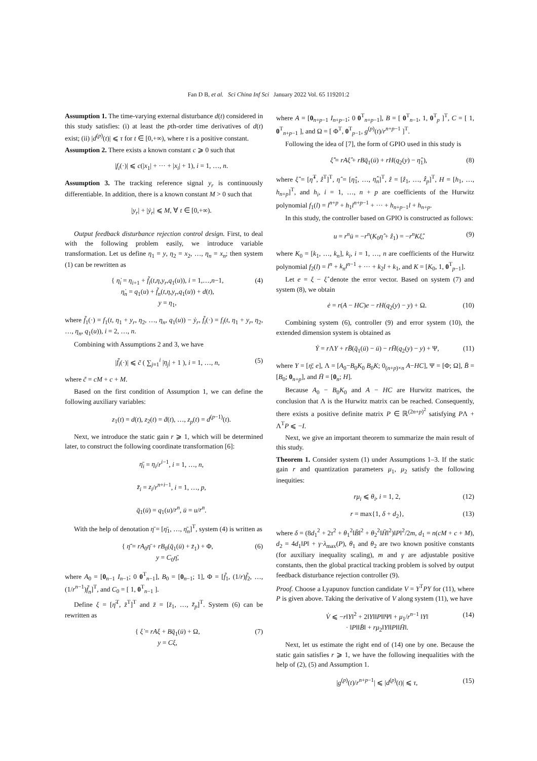Fan D B, et al. Sci China Inf Sci January 2022 Vol. 65 119201:2
Assumption 1. The time-varying external disturbance d(t) considered in this study satisfies: (i) at least the pth-order time derivatives of d(t) exist; (ii) |d<sup>(p)</sup>(t)| ⩽ τ for t ∈ [0,+∞), where τ is a positive constant.
Assumption 2. There exists a known constant c ⩾ 0 such that
|f<sub>i</sub>(·)| ⩽ c(|x<sub>1</sub>| + ··· + |x<sub>i</sub>| + 1), i = 1, …, n.
Assumption 3. The tracking reference signal y<sub>r</sub> is continuously differentiable. In addition, there is a known constant M > 0 such that
|y<sub>r</sub>| + |ẏ<sub>r</sub>| ⩽ M, ∀ t ∈ [0,+∞).
Output feedback disturbance rejection control design. First, to deal with the following problem easily, we introduce variable transformation. Let us define η<sub>1</sub> = y, η<sub>2</sub> = x<sub>2</sub>, …, η<sub>n</sub> = x<sub>n</sub>; then system (1) can be rewritten as
{ η̇<sub>i</sub> = η<sub>i+1</sub> + f̃<sub>i</sub>(t,η,y<sub>r</sub>,q<sub>1</sub>(u)), i = 1,…,n−1,
η̇<sub>n</sub> = q<sub>1</sub>(u) + f̃<sub>n</sub>(t,η,y<sub>r</sub>,q<sub>1</sub>(u)) + d(t),
y = η<sub>1</sub>, (4)
where f̃<sub>1</sub>(·) = f<sub>1</sub>(t, η<sub>1</sub> + y<sub>r</sub>, η<sub>2</sub>, …, η<sub>n</sub>, q<sub>1</sub>(u)) − ẏ<sub>r</sub>, f̃<sub>i</sub>(·) = f<sub>i</sub>(t, η<sub>1</sub> + y<sub>r</sub>, η<sub>2</sub>, …, η<sub>n</sub>, q<sub>1</sub>(u)), i = 2, …, n.
Combining with Assumptions 2 and 3, we have
|f̃<sub>i</sub>(·)| ⩽ c̃ ( ∑<sub>j=1</sub><sup>i</sup> |η<sub>j</sub>| + 1 ), i = 1, …, n, (5)
where c̃ = cM + c + M.
Based on the first condition of Assumption 1, we can define the following auxiliary variables:
z<sub>1</sub>(t) = d(t), z<sub>2</sub>(t) = ḋ(t), …, z<sub>p</sub>(t) = d<sup>(p−1)</sup>(t).
Next, we introduce the static gain r ⩾ 1, which will be determined later, to construct the following coordinate transformation [6]:
η̄<sub>i</sub> = η<sub>i</sub>/r<sup>i−1</sup>, i = 1, …, n,
z̄<sub>i</sub> = z<sub>i</sub>/r<sup>n+i−1</sup>, i = 1, …, p,
q̄<sub>1</sub>(ū) = q<sub>1</sub>(u)/r<sup>n</sup>, ū = u/r<sup>n</sup>.
With the help of denotation η̄ = [η̄<sub>1</sub>, …, η̄<sub>n</sub>]<sup>T</sup>, system (4) is written as
{ η̄̇ = rA<sub>0</sub>η̄ + rB<sub>0</sub>(q̄<sub>1</sub>(ū) + z̄<sub>1</sub>) + Φ,
y = C<sub>0</sub>η̄, (6)
where A<sub>0</sub> = [0<sub>n−1</sub> I<sub>n−1</sub>; 0 0<sup>T</sup><sub>n−1</sub>], B<sub>0</sub> = [0<sub>n−1</sub>; 1], Φ = [f̃<sub>1</sub>, (1/r)f̃<sub>2</sub>, …, (1/r<sup>n−1</sup>)f̃<sub>n</sub>]<sup>T</sup>, and C<sub>0</sub> = [ 1, 0<sup>T</sup><sub>n−1</sub> ].
Define ξ = [η̄<sup>T</sup>, z̄<sup>T</sup>]<sup>T</sup> and z̄ = [z̄<sub>1</sub>, …, z̄<sub>p</sub>]<sup>T</sup>. System (6) can be rewritten as
{ ξ̇ = rAξ + Bq̄<sub>1</sub>(ū) + Ω,
y = Cξ, (7)
where A = [0<sub>n+p−1</sub> I<sub>n+p−1</sub>; 0 0<sup>T</sup><sub>n+p−1</sub>], B = [ 0<sup>T</sup><sub>n−1</sub>, 1, 0<sup>T</sup><sub>p</sub> ]<sup>T</sup>, C = [ 1, 0<sup>T</sup><sub>n+p−1</sub> ], and Ω = [ Φ<sup>T</sup>, 0<sup>T</sup><sub>p−1</sub>, g<sup>(p)</sup>(t)/r<sup>n+p−1</sup> ]<sup>T</sup>.
Following the idea of [7], the form of GPIO used in this study is
ξ̂̇ = rAξ̂ + rBq̄<sub>1</sub>(ū) + rH(q<sub>2</sub>(y) − η̂<sub>1</sub>), (8)
where ξ̂ = [η̂<sup>T</sup>, ẑ<sup>T</sup>]<sup>T</sup>, η̂ = [η̂<sub>1</sub>, …, η̂<sub>n</sub>]<sup>T</sup>, ẑ = [ẑ<sub>1</sub>, …, ẑ<sub>p</sub>]<sup>T</sup>, H = [h<sub>1</sub>, …, h<sub>n+p</sub>]<sup>T</sup>, and h<sub>i</sub>, i = 1, …, n + p are coefficients of the Hurwitz polynomial f<sub>1</sub>(l) = l<sup>n+p</sup> + h<sub>1</sub>l<sup>n+p−1</sup> + ··· + h<sub>n+p−1</sub>l + h<sub>n+p</sub>.
In this study, the controller based on GPIO is constructed as follows:
u = r<sup>n</sup>ū = −r<sup>n</sup>(K<sub>0</sub>η̂ + ẑ<sub>1</sub>) = −r<sup>n</sup>Kξ̂, (9)
where K<sub>0</sub> = [k<sub>1</sub>, …, k<sub>n</sub>], k<sub>i</sub>, i = 1, …, n are coefficients of the Hurwitz polynomial f<sub>2</sub>(l) = l<sup>n</sup> + k<sub>n</sub>l<sup>n−1</sup> + ··· + k<sub>2</sub>l + k<sub>1</sub>, and K = [K<sub>0</sub>, 1, 0<sup>T</sup><sub>p−1</sub>].
Let e = ξ − ξ̂ denote the error vector. Based on system (7) and system (8), we obtain
ė = r(A − HC)e − rH(q<sub>2</sub>(y) − y) + Ω. (10)
Combining system (6), controller (9) and error system (10), the extended dimension system is obtained as
Ẏ = r ΛY + rB̄(q̄<sub>1</sub>(ū) − ū) − rH̄(q<sub>2</sub>(y) − y) + Ψ, (11)
where Y = [η̄; e], Λ = [A<sub>0</sub>−B<sub>0</sub>K<sub>0</sub> B<sub>0</sub>K; 0<sub>(n+p)×n</sub> A−HC], Ψ = [Φ; Ω], B̄ = [B<sub>0</sub>; 0<sub>n+p</sub>], and H̄ = [0<sub>n</sub>; H].
Because A<sub>0</sub> − B<sub>0</sub>K<sub>0</sub> and A − HC are Hurwitz matrices, the conclusion that Λ is the Hurwitz matrix can be reached. Consequently, there exists a positive definite matrix P ∈ ℝ<sup>(2n+p)<sup>2</sup></sup> satisfying PΛ + Λ<sup>T</sup>P ⩽ −I.
Next, we give an important theorem to summarize the main result of this study.
Theorem 1. Consider system (1) under Assumptions 1–3. If the static gain r and quantization parameters μ<sub>1</sub>, μ<sub>2</sub> satisfy the following inequities:
rμ<sub>i</sub> ⩽ θ<sub>i</sub>, i = 1, 2, (12)
r = max{1, δ + d<sub>2</sub>}, (13)
where δ = (8d<sub>1</sub><sup>2</sup> + 2τ<sup>2</sup> + θ<sub>1</sub><sup>2</sup>‖B̄‖<sup>2</sup> + θ<sub>2</sub><sup>2</sup>‖H̄‖<sup>2</sup>)‖P‖<sup>2</sup>/2m, d<sub>1</sub> = n(cM + c + M), d<sub>2</sub> = 4d<sub>1</sub>‖P‖ + γ·λ<sub>max</sub>(P), θ<sub>1</sub> and θ<sub>2</sub> are two known positive constants (for auxiliary inequality scaling), m and γ are adjustable positive constants, then the global practical tracking problem is solved by output feedback disturbance rejection controller (9).
Proof. Choose a Lyapunov function candidate V = Y<sup>T</sup>PY for (11), where P is given above. Taking the derivative of V along system (11), we have
V̇ ⩽ −r‖Y‖<sup>2</sup> + 2‖Y‖‖P‖‖Ψ‖ + μ<sub>1</sub>/r<sup>n−1</sup> ‖Y‖
· ‖P‖‖B̄‖ + rμ<sub>2</sub>‖Y‖‖P‖‖H̄‖. (14)
Next, let us estimate the right end of (14) one by one. Because the static gain satisfies r ⩾ 1, we have the following inequalities with the help of (2), (5) and Assumption 1.
|g<sup>(p)</sup>(t)/r<sup>n+p−1</sup>| ⩽ |d<sup>(p)</sup>(t)| ⩽ τ, (15)